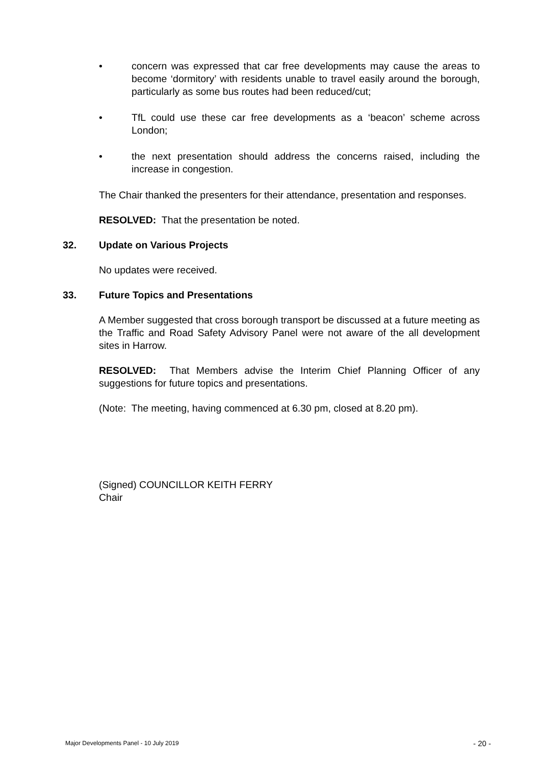• concern was expressed that car free developments may cause the areas to become ‘dormitory’ with residents unable to travel easily around the borough, particularly as some bus routes had been reduced/cut;
• TfL could use these car free developments as a ‘beacon’ scheme across London;
• the next presentation should address the concerns raised, including the increase in congestion.
The Chair thanked the presenters for their attendance, presentation and responses.
RESOLVED: That the presentation be noted.
32. Update on Various Projects
No updates were received.
33. Future Topics and Presentations
A Member suggested that cross borough transport be discussed at a future meeting as the Traffic and Road Safety Advisory Panel were not aware of the all development sites in Harrow.
RESOLVED: That Members advise the Interim Chief Planning Officer of any suggestions for future topics and presentations.
(Note: The meeting, having commenced at 6.30 pm, closed at 8.20 pm).
(Signed) COUNCILLOR KEITH FERRY
Chair
Major Developments Panel - 10 July 2019 - 20 -